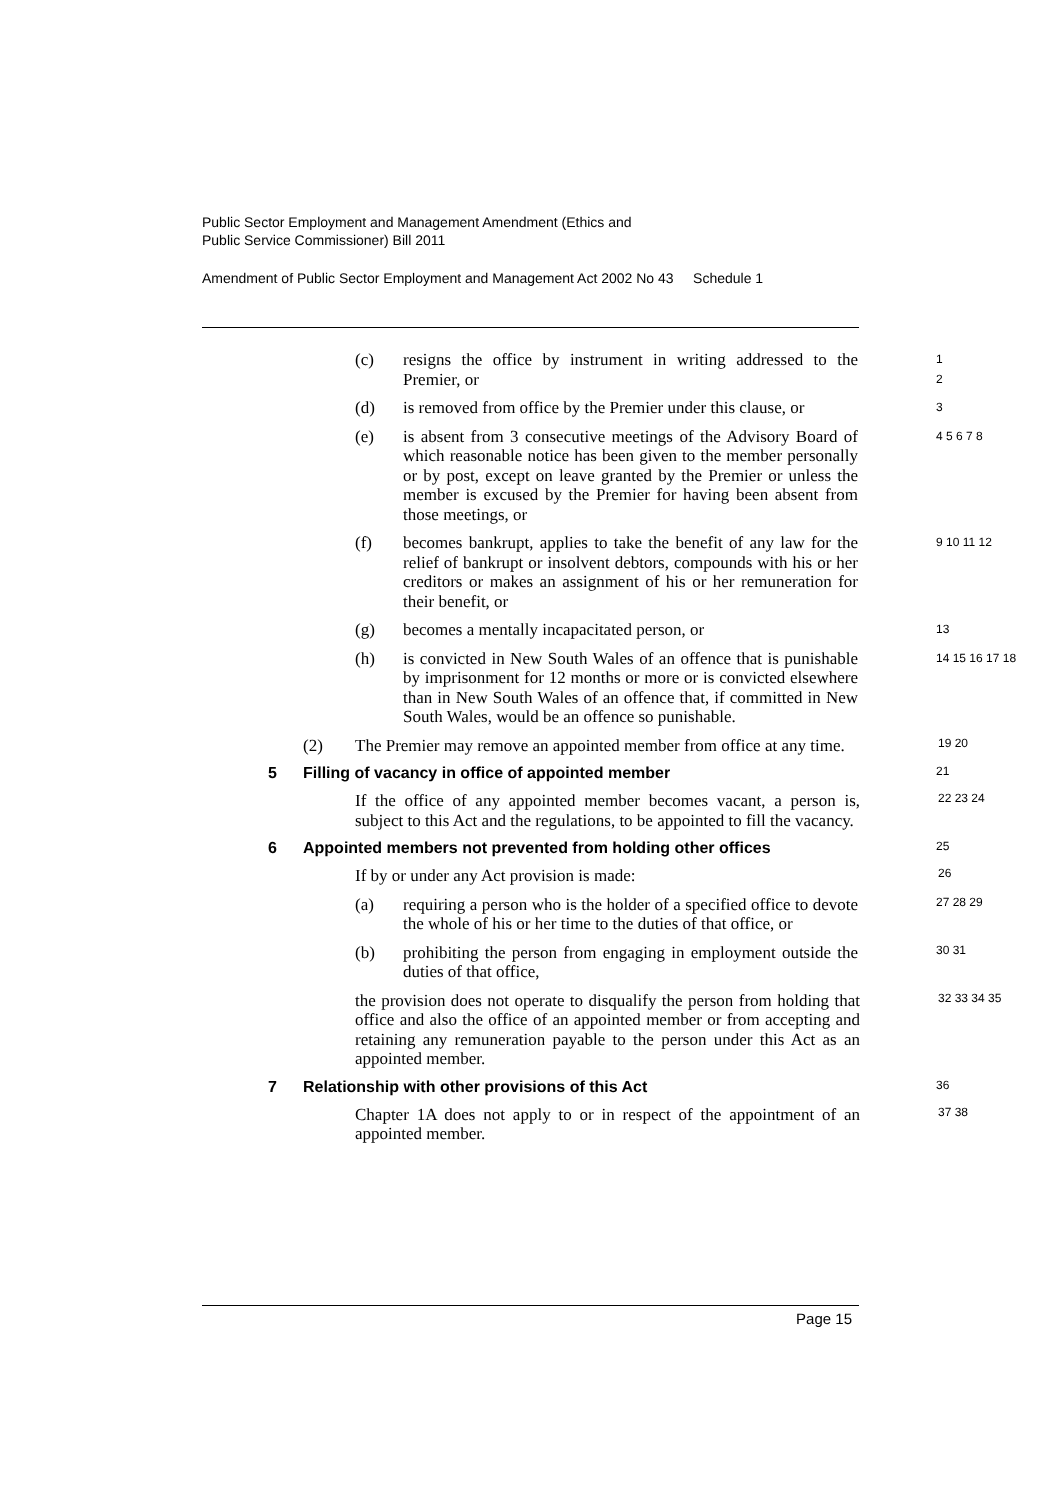Public Sector Employment and Management Amendment (Ethics and
Public Service Commissioner) Bill 2011
Amendment of Public Sector Employment and Management Act 2002 No 43 Schedule 1
(c) resigns the office by instrument in writing addressed to the Premier, or 1
2
(d) is removed from office by the Premier under this clause, or 3
(e) is absent from 3 consecutive meetings of the Advisory Board of which reasonable notice has been given to the member personally or by post, except on leave granted by the Premier or unless the member is excused by the Premier for having been absent from those meetings, or 4 5 6 7 8
(f) becomes bankrupt, applies to take the benefit of any law for the relief of bankrupt or insolvent debtors, compounds with his or her creditors or makes an assignment of his or her remuneration for their benefit, or 9 10 11 12
(g) becomes a mentally incapacitated person, or 13
(h) is convicted in New South Wales of an offence that is punishable by imprisonment for 12 months or more or is convicted elsewhere than in New South Wales of an offence that, if committed in New South Wales, would be an offence so punishable. 14 15 16 17 18
(2) The Premier may remove an appointed member from office at any time. 19 20
5 Filling of vacancy in office of appointed member 21
If the office of any appointed member becomes vacant, a person is, subject to this Act and the regulations, to be appointed to fill the vacancy. 22 23 24
6 Appointed members not prevented from holding other offices 25
If by or under any Act provision is made: 26
(a) requiring a person who is the holder of a specified office to devote the whole of his or her time to the duties of that office, or 27 28 29
(b) prohibiting the person from engaging in employment outside the duties of that office, 30 31
the provision does not operate to disqualify the person from holding that office and also the office of an appointed member or from accepting and retaining any remuneration payable to the person under this Act as an appointed member. 32 33 34 35
7 Relationship with other provisions of this Act 36
Chapter 1A does not apply to or in respect of the appointment of an appointed member. 37 38
Page 15